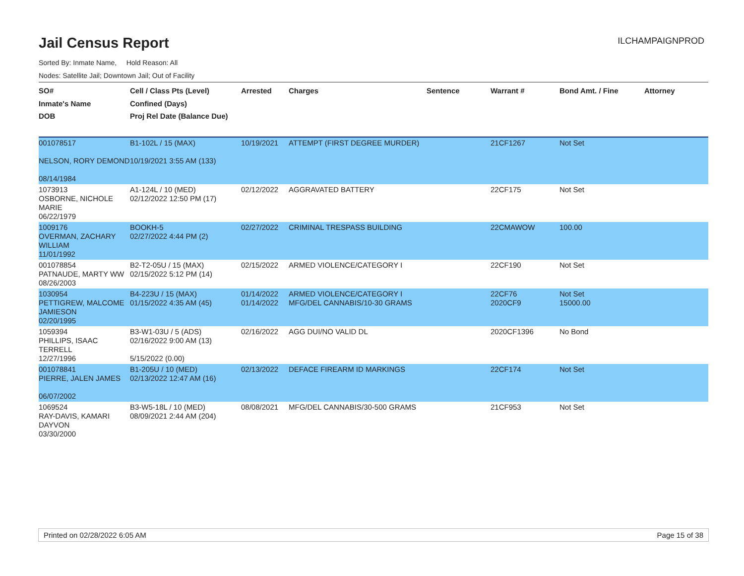Jail Census Report
ILCHAMPAIGNPROD
Sorted By: Inmate Name, Hold Reason: All
Nodes: Satellite Jail; Downtown Jail; Out of Facility
| SO# Inmate's Name DOB | Cell / Class Pts (Level) Confined (Days) Proj Rel Date (Balance Due) | Arrested | Charges | Sentence | Warrant # | Bond Amt. / Fine | Attorney |
| --- | --- | --- | --- | --- | --- | --- | --- |
| 001078517 NELSON, RORY DEMOND 08/14/1984 | B1-102L / 15 (MAX) 10/19/2021 3:55 AM (133) | 10/19/2021 | ATTEMPT (FIRST DEGREE MURDER) | | 21CF1267 | Not Set | |
| 1073913 OSBORNE, NICHOLE MARIE 06/22/1979 | A1-124L / 10 (MED) 02/12/2022 12:50 PM (17) | 02/12/2022 | AGGRAVATED BATTERY | | 22CF175 | Not Set | |
| 1009176 OVERMAN, ZACHARY WILLIAM 11/01/1992 | BOOKH-5 02/27/2022 4:44 PM (2) | 02/27/2022 | CRIMINAL TRESPASS BUILDING | | 22CMAWOW | 100.00 | |
| 001078854 PATNAUDE, MARTY WW 08/26/2003 | B2-T2-05U / 15 (MAX) 02/15/2022 5:12 PM (14) | 02/15/2022 | ARMED VIOLENCE/CATEGORY I | | 22CF190 | Not Set | |
| 1030954 PETTIGREW, MALCOME JAMIESON 02/20/1995 | B4-223U / 15 (MAX) 01/15/2022 4:35 AM (45) | 01/14/2022 01/14/2022 | ARMED VIOLENCE/CATEGORY I MFG/DEL CANNABIS/10-30 GRAMS | | 22CF76 2020CF9 | Not Set 15000.00 | |
| 1059394 PHILLIPS, ISAAC TERRELL 12/27/1996 | B3-W1-03U / 5 (ADS) 02/16/2022 9:00 AM (13) 5/15/2022 (0.00) | 02/16/2022 | AGG DUI/NO VALID DL | | 2020CF1396 | No Bond | |
| 001078841 PIERRE, JALEN JAMES 06/07/2002 | B1-205U / 10 (MED) 02/13/2022 12:47 AM (16) | 02/13/2022 | DEFACE FIREARM ID MARKINGS | | 22CF174 | Not Set | |
| 1069524 RAY-DAVIS, KAMARI DAYVON 03/30/2000 | B3-W5-18L / 10 (MED) 08/09/2021 2:44 AM (204) | 08/08/2021 | MFG/DEL CANNABIS/30-500 GRAMS | | 21CF953 | Not Set | |
Printed on 02/28/2022 6:05 AM Page 15 of 38